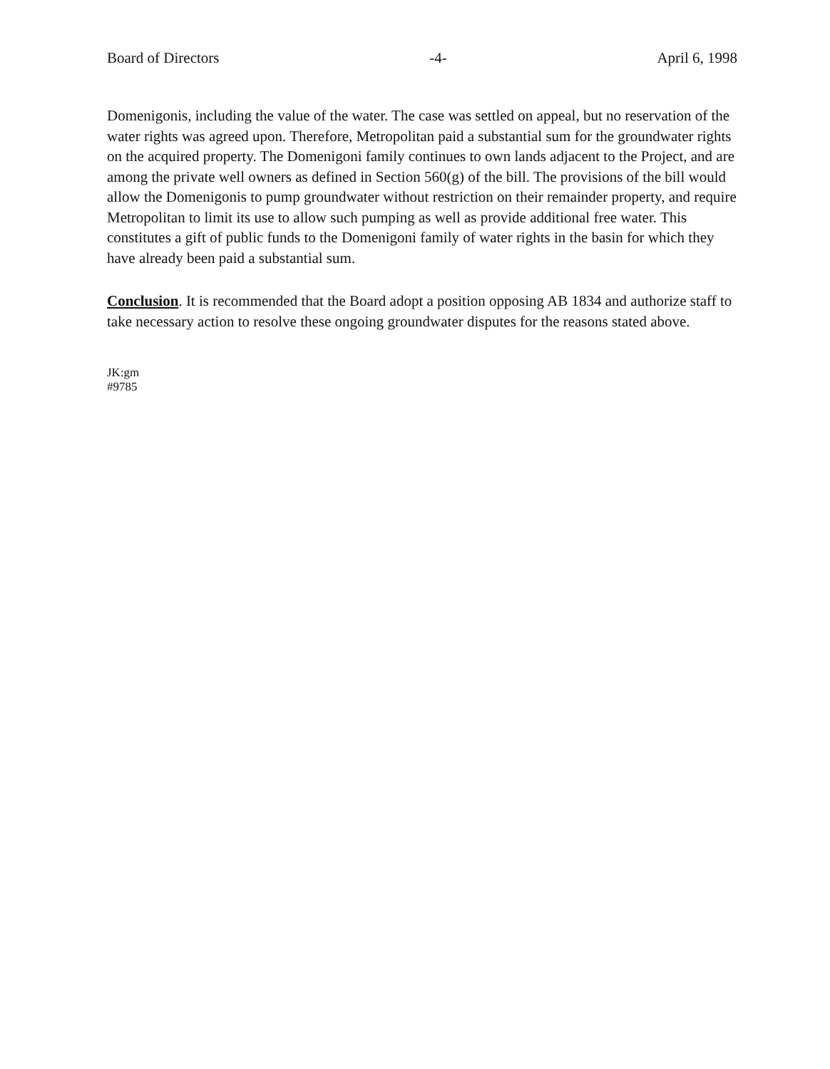Board of Directors -4- April 6, 1998
Domenigonis, including the value of the water. The case was settled on appeal, but no reservation of the water rights was agreed upon. Therefore, Metropolitan paid a substantial sum for the groundwater rights on the acquired property. The Domenigoni family continues to own lands adjacent to the Project, and are among the private well owners as defined in Section 560(g) of the bill. The provisions of the bill would allow the Domenigonis to pump groundwater without restriction on their remainder property, and require Metropolitan to limit its use to allow such pumping as well as provide additional free water. This constitutes a gift of public funds to the Domenigoni family of water rights in the basin for which they have already been paid a substantial sum.
Conclusion. It is recommended that the Board adopt a position opposing AB 1834 and authorize staff to take necessary action to resolve these ongoing groundwater disputes for the reasons stated above.
JK:gm
#9785